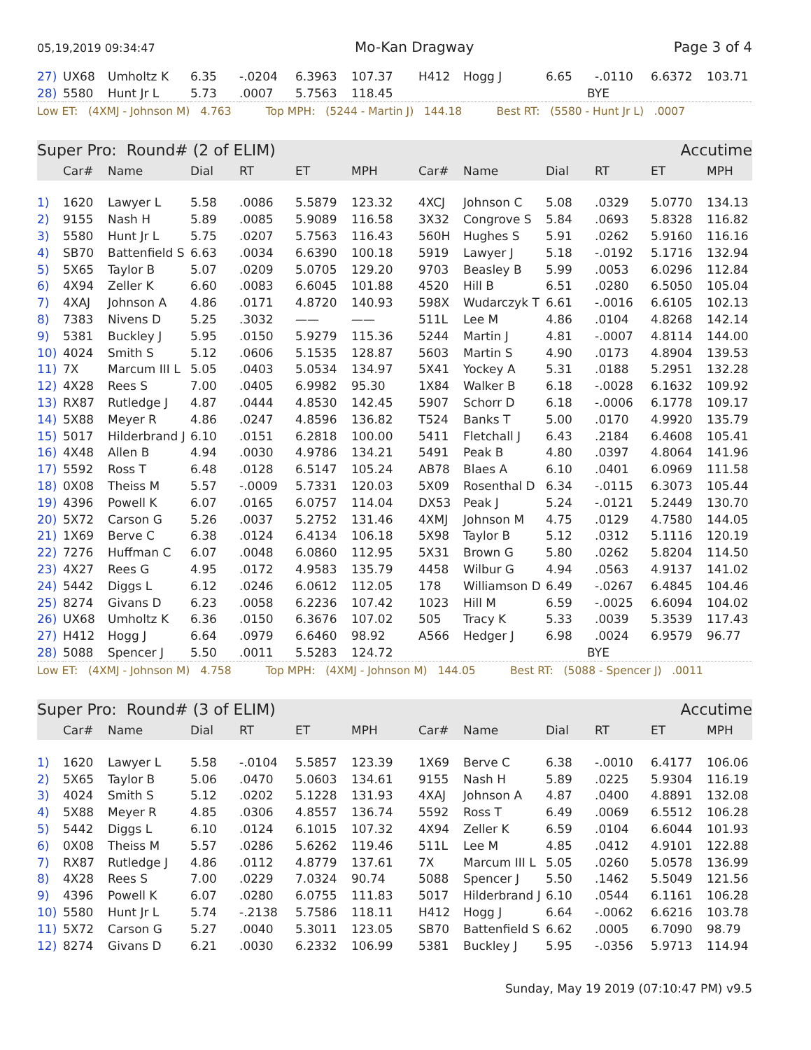05,19,2019 09:34:47 Mo-Kan Dragway Page 3 of 4
| 27) | UX68 | Umholtz K | 6.35 | -.0204 | 6.3963 | 107.37 | H412 | Hogg J | 6.65 | -.0110 | 6.6372 | 103.71 |
| 28) | 5580 | Hunt Jr L | 5.73 | .0007 | 5.7563 | 118.45 | | | BYE | | | |
| Low ET: (4XMJ - Johnson M) 4.763 Top MPH: (5244 - Martin J) 144.18 Best RT: (5580 - Hunt Jr L) .0007 | | | | | | | | | | | | |
| Super Pro: Round# (2 of ELIM) | | | | | | | | | | Accutime | | |
| | Car# | Name | Dial | RT | ET | MPH | Car# | Name | Dial | RT | ET | MPH |
| 1) | 1620 | Lawyer L | 5.58 | .0086 | 5.5879 | 123.32 | 4XCJ | Johnson C | 5.08 | .0329 | 5.0770 | 134.13 |
| 2) | 9155 | Nash H | 5.89 | .0085 | 5.9089 | 116.58 | 3X32 | Congrove S | 5.84 | .0693 | 5.8328 | 116.82 |
| 3) | 5580 | Hunt Jr L | 5.75 | .0207 | 5.7563 | 116.43 | 560H | Hughes S | 5.91 | .0262 | 5.9160 | 116.16 |
| 4) | SB70 | Battenfield S | 6.63 | .0034 | 6.6390 | 100.18 | 5919 | Lawyer J | 5.18 | -.0192 | 5.1716 | 132.94 |
| 5) | 5X65 | Taylor B | 5.07 | .0209 | 5.0705 | 129.20 | 9703 | Beasley B | 5.99 | .0053 | 6.0296 | 112.84 |
| 6) | 4X94 | Zeller K | 6.60 | .0083 | 6.6045 | 101.88 | 4520 | Hill B | 6.51 | .0280 | 6.5050 | 105.04 |
| 7) | 4XAJ | Johnson A | 4.86 | .0171 | 4.8720 | 140.93 | 598X | Wudarczyk T | 6.61 | -.0016 | 6.6105 | 102.13 |
| 8) | 7383 | Nivens D | 5.25 | .3032 | —— | —— | 511L | Lee M | 4.86 | .0104 | 4.8268 | 142.14 |
| 9) | 5381 | Buckley J | 5.95 | .0150 | 5.9279 | 115.36 | 5244 | Martin J | 4.81 | -.0007 | 4.8114 | 144.00 |
| 10) | 4024 | Smith S | 5.12 | .0606 | 5.1535 | 128.87 | 5603 | Martin S | 4.90 | .0173 | 4.8904 | 139.53 |
| 11) | 7X | Marcum III L | 5.05 | .0403 | 5.0534 | 134.97 | 5X41 | Yockey A | 5.31 | .0188 | 5.2951 | 132.28 |
| 12) | 4X28 | Rees S | 7.00 | .0405 | 6.9982 | 95.30 | 1X84 | Walker B | 6.18 | -.0028 | 6.1632 | 109.92 |
| 13) | RX87 | Rutledge J | 4.87 | .0444 | 4.8530 | 142.45 | 5907 | Schorr D | 6.18 | -.0006 | 6.1778 | 109.17 |
| 14) | 5X88 | Meyer R | 4.86 | .0247 | 4.8596 | 136.82 | T524 | Banks T | 5.00 | .0170 | 4.9920 | 135.79 |
| 15) | 5017 | Hilderbrand J | 6.10 | .0151 | 6.2818 | 100.00 | 5411 | Fletchall J | 6.43 | .2184 | 6.4608 | 105.41 |
| 16) | 4X48 | Allen B | 4.94 | .0030 | 4.9786 | 134.21 | 5491 | Peak B | 4.80 | .0397 | 4.8064 | 141.96 |
| 17) | 5592 | Ross T | 6.48 | .0128 | 6.5147 | 105.24 | AB78 | Blaes A | 6.10 | .0401 | 6.0969 | 111.58 |
| 18) | 0X08 | Theiss M | 5.57 | -.0009 | 5.7331 | 120.03 | 5X09 | Rosenthal D | 6.34 | -.0115 | 6.3073 | 105.44 |
| 19) | 4396 | Powell K | 6.07 | .0165 | 6.0757 | 114.04 | DX53 | Peak J | 5.24 | -.0121 | 5.2449 | 130.70 |
| 20) | 5X72 | Carson G | 5.26 | .0037 | 5.2752 | 131.46 | 4XMJ | Johnson M | 4.75 | .0129 | 4.7580 | 144.05 |
| 21) | 1X69 | Berve C | 6.38 | .0124 | 6.4134 | 106.18 | 5X98 | Taylor B | 5.12 | .0312 | 5.1116 | 120.19 |
| 22) | 7276 | Huffman C | 6.07 | .0048 | 6.0860 | 112.95 | 5X31 | Brown G | 5.80 | .0262 | 5.8204 | 114.50 |
| 23) | 4X27 | Rees G | 4.95 | .0172 | 4.9583 | 135.79 | 4458 | Wilbur G | 4.94 | .0563 | 4.9137 | 141.02 |
| 24) | 5442 | Diggs L | 6.12 | .0246 | 6.0612 | 112.05 | 178 | Williamson D | 6.49 | -.0267 | 6.4845 | 104.46 |
| 25) | 8274 | Givans D | 6.23 | .0058 | 6.2236 | 107.42 | 1023 | Hill M | 6.59 | -.0025 | 6.6094 | 104.02 |
| 26) | UX68 | Umholtz K | 6.36 | .0150 | 6.3676 | 107.02 | 505 | Tracy K | 5.33 | .0039 | 5.3539 | 117.43 |
| 27) | H412 | Hogg J | 6.64 | .0979 | 6.6460 | 98.92 | A566 | Hedger J | 6.98 | .0024 | 6.9579 | 96.77 |
| 28) | 5088 | Spencer J | 5.50 | .0011 | 5.5283 | 124.72 | | | BYE | | | |
| Low ET: (4XMJ - Johnson M) 4.758 Top MPH: (4XMJ - Johnson M) 144.05 Best RT: (5088 - Spencer J) .0011 | | | | | | | | | | | | |
| Super Pro: Round# (3 of ELIM) | | | | | | | | | | Accutime | | |
| | Car# | Name | Dial | RT | ET | MPH | Car# | Name | Dial | RT | ET | MPH |
| 1) | 1620 | Lawyer L | 5.58 | -.0104 | 5.5857 | 123.39 | 1X69 | Berve C | 6.38 | -.0010 | 6.4177 | 106.06 |
| 2) | 5X65 | Taylor B | 5.06 | .0470 | 5.0603 | 134.61 | 9155 | Nash H | 5.89 | .0225 | 5.9304 | 116.19 |
| 3) | 4024 | Smith S | 5.12 | .0202 | 5.1228 | 131.93 | 4XAJ | Johnson A | 4.87 | .0400 | 4.8891 | 132.08 |
| 4) | 5X88 | Meyer R | 4.85 | .0306 | 4.8557 | 136.74 | 5592 | Ross T | 6.49 | .0069 | 6.5512 | 106.28 |
| 5) | 5442 | Diggs L | 6.10 | .0124 | 6.1015 | 107.32 | 4X94 | Zeller K | 6.59 | .0104 | 6.6044 | 101.93 |
| 6) | 0X08 | Theiss M | 5.57 | .0286 | 5.6262 | 119.46 | 511L | Lee M | 4.85 | .0412 | 4.9101 | 122.88 |
| 7) | RX87 | Rutledge J | 4.86 | .0112 | 4.8779 | 137.61 | 7X | Marcum III L | 5.05 | .0260 | 5.0578 | 136.99 |
| 8) | 4X28 | Rees S | 7.00 | .0229 | 7.0324 | 90.74 | 5088 | Spencer J | 5.50 | .1462 | 5.5049 | 121.56 |
| 9) | 4396 | Powell K | 6.07 | .0280 | 6.0755 | 111.83 | 5017 | Hilderbrand J | 6.10 | .0544 | 6.1161 | 106.28 |
| 10) | 5580 | Hunt Jr L | 5.74 | -.2138 | 5.7586 | 118.11 | H412 | Hogg J | 6.64 | -.0062 | 6.6216 | 103.78 |
| 11) | 5X72 | Carson G | 5.27 | .0040 | 5.3011 | 123.05 | SB70 | Battenfield S | 6.62 | .0005 | 6.7090 | 98.79 |
| 12) | 8274 | Givans D | 6.21 | .0030 | 6.2332 | 106.99 | 5381 | Buckley J | 5.95 | -.0356 | 5.9713 | 114.94 |
Sunday, May 19 2019 (07:10:47 PM) v9.5